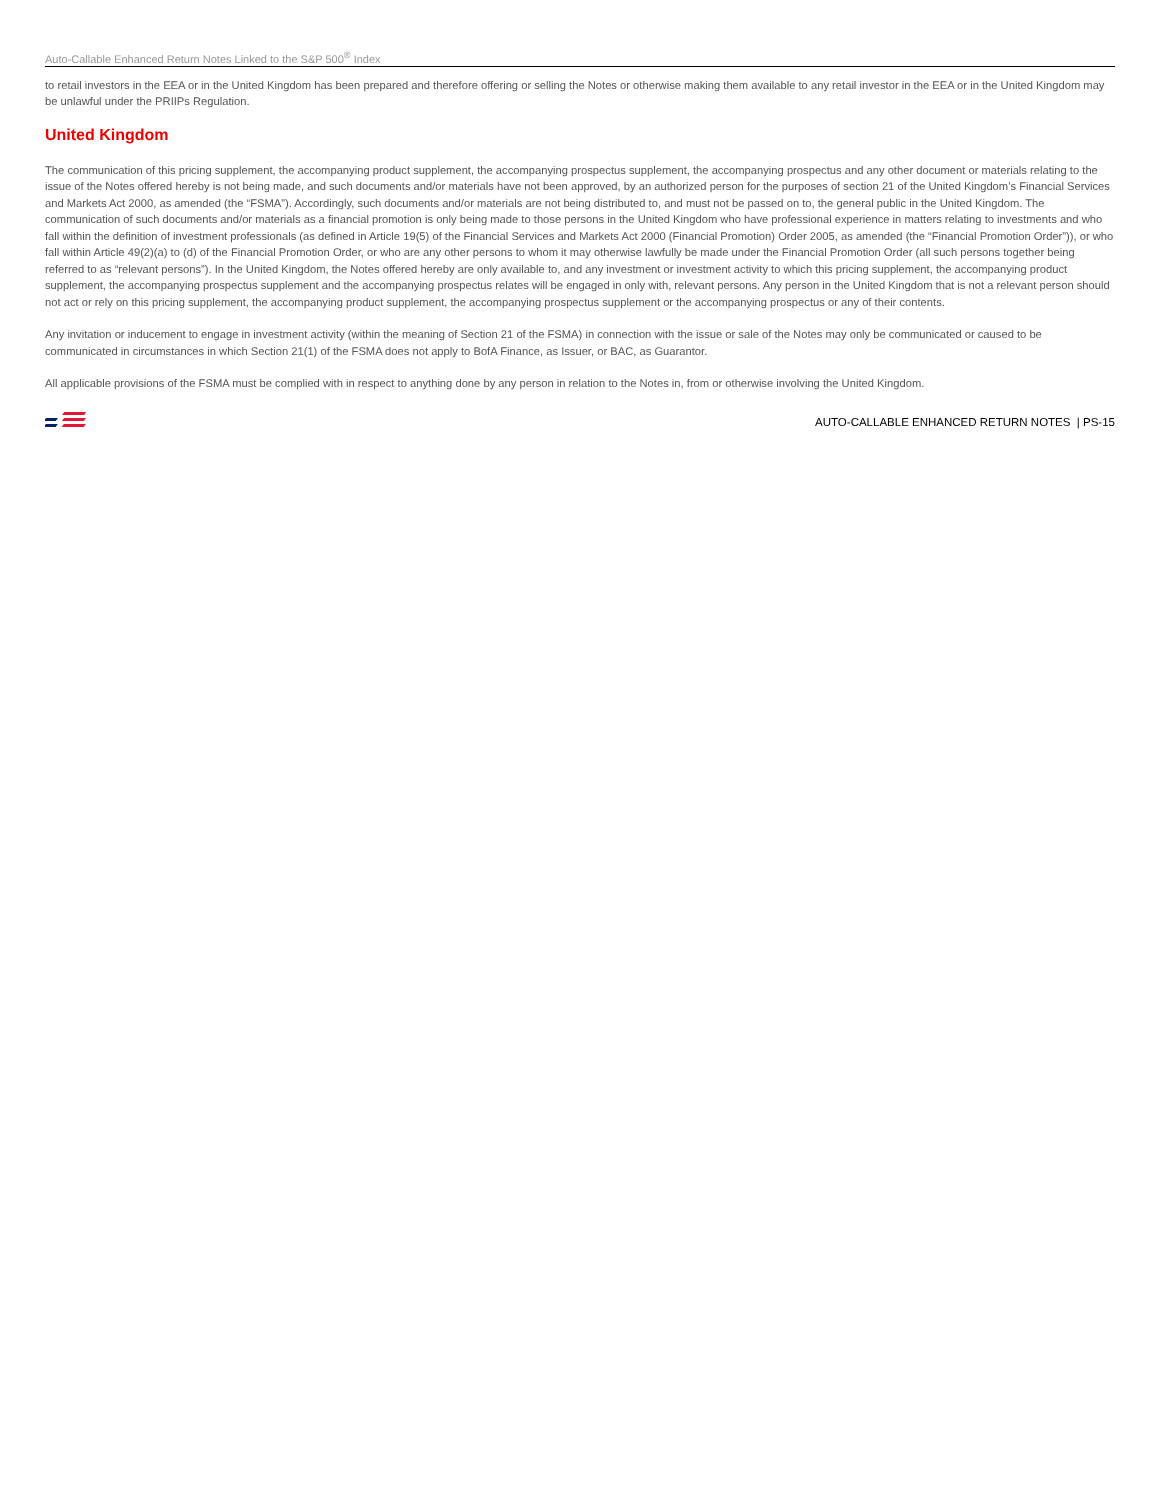Auto-Callable Enhanced Return Notes Linked to the S&P 500<sup>®</sup> Index
to retail investors in the EEA or in the United Kingdom has been prepared and therefore offering or selling the Notes or otherwise making them available to any retail investor in the EEA or in the United Kingdom may be unlawful under the PRIIPs Regulation.
United Kingdom
The communication of this pricing supplement, the accompanying product supplement, the accompanying prospectus supplement, the accompanying prospectus and any other document or materials relating to the issue of the Notes offered hereby is not being made, and such documents and/or materials have not been approved, by an authorized person for the purposes of section 21 of the United Kingdom’s Financial Services and Markets Act 2000, as amended (the “FSMA”). Accordingly, such documents and/or materials are not being distributed to, and must not be passed on to, the general public in the United Kingdom. The communication of such documents and/or materials as a financial promotion is only being made to those persons in the United Kingdom who have professional experience in matters relating to investments and who fall within the definition of investment professionals (as defined in Article 19(5) of the Financial Services and Markets Act 2000 (Financial Promotion) Order 2005, as amended (the “Financial Promotion Order”)), or who fall within Article 49(2)(a) to (d) of the Financial Promotion Order, or who are any other persons to whom it may otherwise lawfully be made under the Financial Promotion Order (all such persons together being referred to as “relevant persons”). In the United Kingdom, the Notes offered hereby are only available to, and any investment or investment activity to which this pricing supplement, the accompanying product supplement, the accompanying prospectus supplement and the accompanying prospectus relates will be engaged in only with, relevant persons. Any person in the United Kingdom that is not a relevant person should not act or rely on this pricing supplement, the accompanying product supplement, the accompanying prospectus supplement or the accompanying prospectus or any of their contents.
Any invitation or inducement to engage in investment activity (within the meaning of Section 21 of the FSMA) in connection with the issue or sale of the Notes may only be communicated or caused to be communicated in circumstances in which Section 21(1) of the FSMA does not apply to BofA Finance, as Issuer, or BAC, as Guarantor.
All applicable provisions of the FSMA must be complied with in respect to anything done by any person in relation to the Notes in, from or otherwise involving the United Kingdom.
AUTO-CALLABLE ENHANCED RETURN NOTES | PS-15